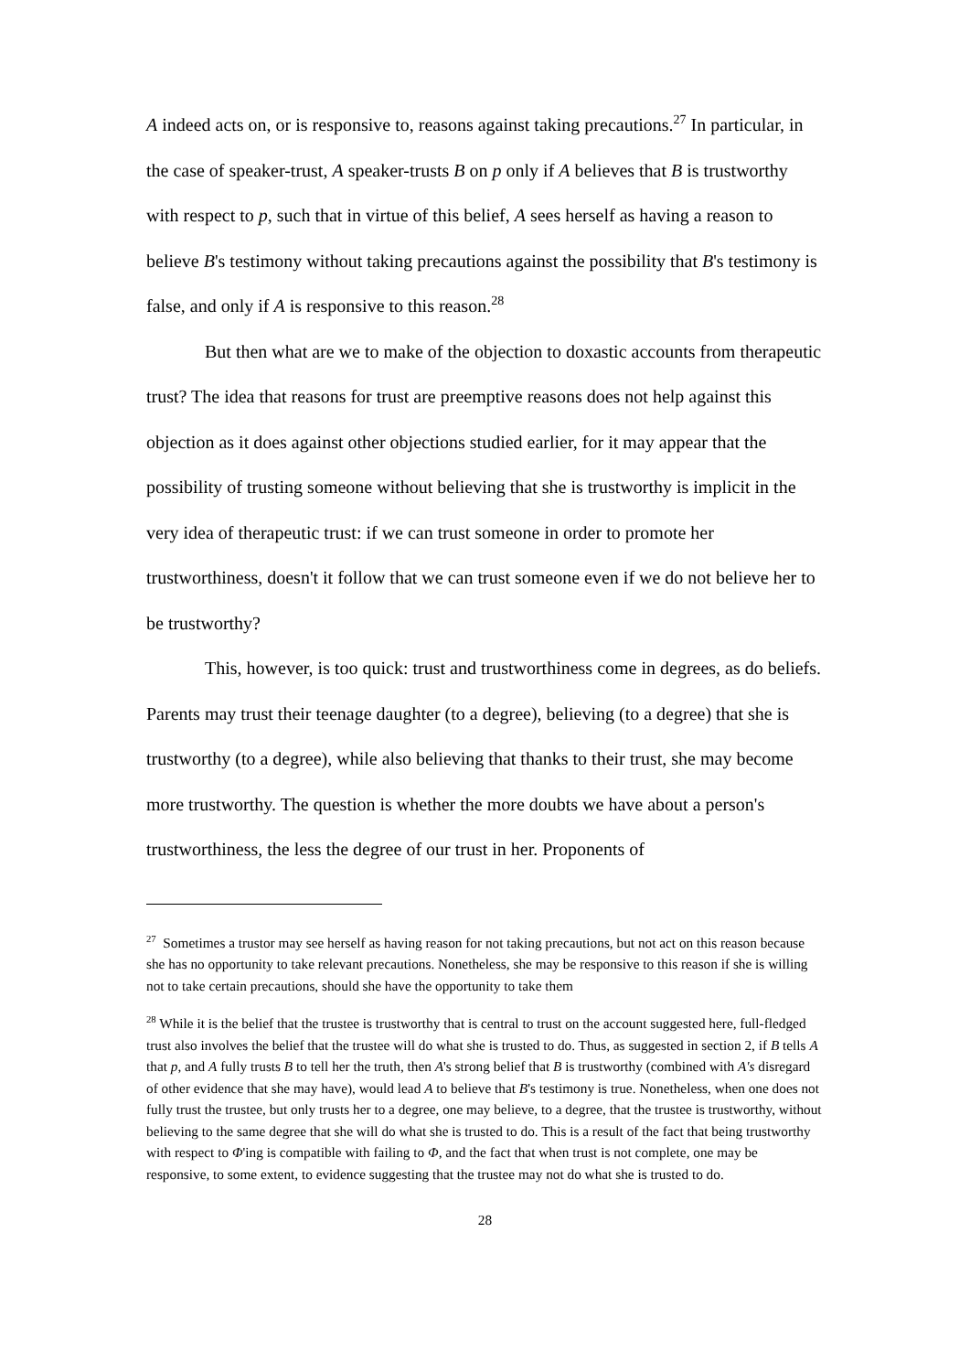A indeed acts on, or is responsive to, reasons against taking precautions.<sup>27</sup> In particular, in the case of speaker-trust, A speaker-trusts B on p only if A believes that B is trustworthy with respect to p, such that in virtue of this belief, A sees herself as having a reason to believe B's testimony without taking precautions against the possibility that B's testimony is false, and only if A is responsive to this reason.<sup>28</sup>
But then what are we to make of the objection to doxastic accounts from therapeutic trust? The idea that reasons for trust are preemptive reasons does not help against this objection as it does against other objections studied earlier, for it may appear that the possibility of trusting someone without believing that she is trustworthy is implicit in the very idea of therapeutic trust: if we can trust someone in order to promote her trustworthiness, doesn't it follow that we can trust someone even if we do not believe her to be trustworthy?
This, however, is too quick: trust and trustworthiness come in degrees, as do beliefs. Parents may trust their teenage daughter (to a degree), believing (to a degree) that she is trustworthy (to a degree), while also believing that thanks to their trust, she may become more trustworthy. The question is whether the more doubts we have about a person's trustworthiness, the less the degree of our trust in her. Proponents of
<sup>27</sup> Sometimes a trustor may see herself as having reason for not taking precautions, but not act on this reason because she has no opportunity to take relevant precautions. Nonetheless, she may be responsive to this reason if she is willing not to take certain precautions, should she have the opportunity to take them
<sup>28</sup> While it is the belief that the trustee is trustworthy that is central to trust on the account suggested here, full-fledged trust also involves the belief that the trustee will do what she is trusted to do. Thus, as suggested in section 2, if B tells A that p, and A fully trusts B to tell her the truth, then A's strong belief that B is trustworthy (combined with A's disregard of other evidence that she may have), would lead A to believe that B's testimony is true. Nonetheless, when one does not fully trust the trustee, but only trusts her to a degree, one may believe, to a degree, that the trustee is trustworthy, without believing to the same degree that she will do what she is trusted to do. This is a result of the fact that being trustworthy with respect to Φ'ing is compatible with failing to Φ, and the fact that when trust is not complete, one may be responsive, to some extent, to evidence suggesting that the trustee may not do what she is trusted to do.
28